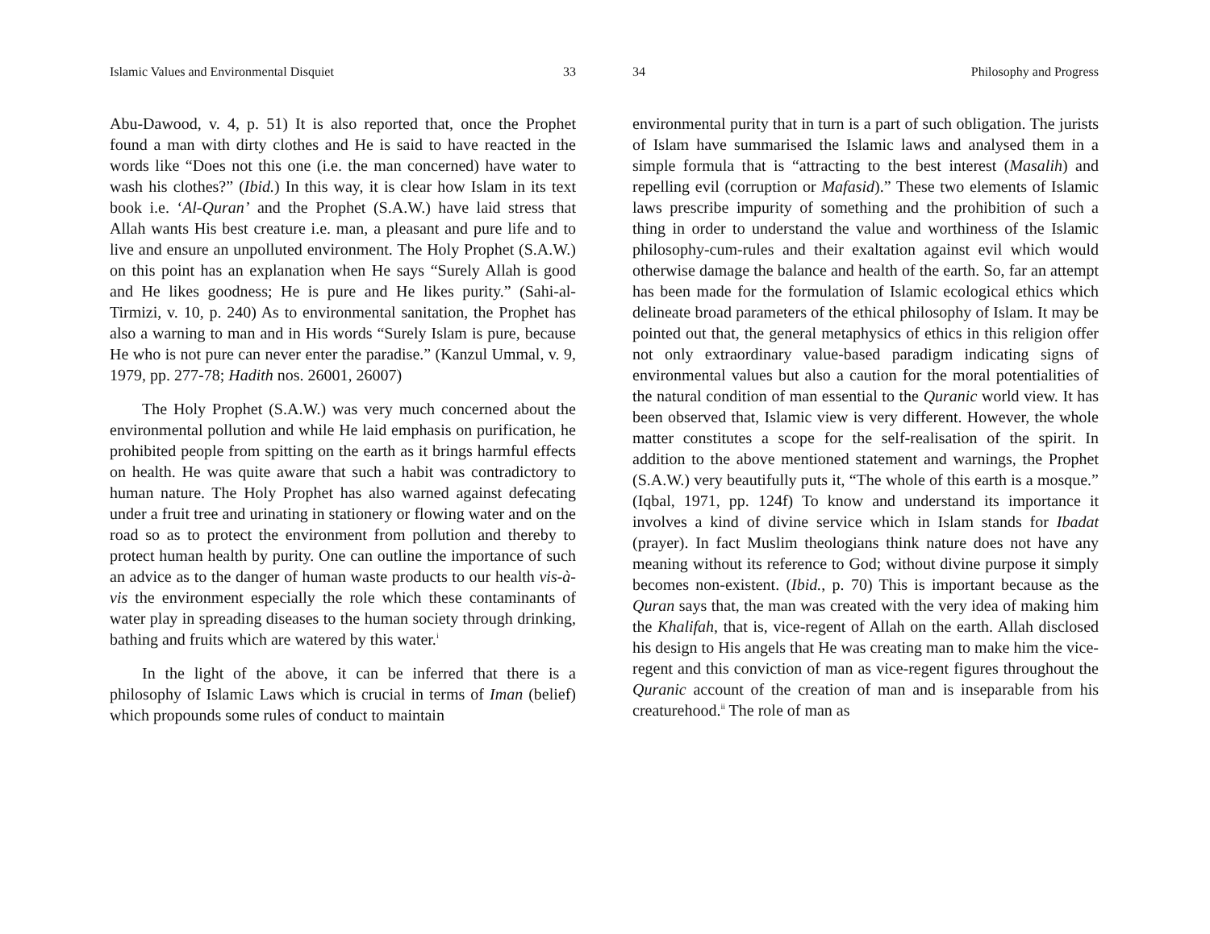Islamic Values and Environmental Disquiet 33
Abu-Dawood, v. 4, p. 51) It is also reported that, once the Prophet found a man with dirty clothes and He is said to have reacted in the words like “Does not this one (i.e. the man concerned) have water to wash his clothes?” (Ibid.) In this way, it is clear how Islam in its text book i.e. ‘Al-Quran’ and the Prophet (S.A.W.) have laid stress that Allah wants His best creature i.e. man, a pleasant and pure life and to live and ensure an unpolluted environment. The Holy Prophet (S.A.W.) on this point has an explanation when He says “Surely Allah is good and He likes goodness; He is pure and He likes purity.” (Sahi-al-Tirmizi, v. 10, p. 240) As to environmental sanitation, the Prophet has also a warning to man and in His words “Surely Islam is pure, because He who is not pure can never enter the paradise.” (Kanzul Ummal, v. 9, 1979, pp. 277-78; Hadith nos. 26001, 26007)
The Holy Prophet (S.A.W.) was very much concerned about the environmental pollution and while He laid emphasis on purification, he prohibited people from spitting on the earth as it brings harmful effects on health. He was quite aware that such a habit was contradictory to human nature. The Holy Prophet has also warned against defecating under a fruit tree and urinating in stationery or flowing water and on the road so as to protect the environment from pollution and thereby to protect human health by purity. One can outline the importance of such an advice as to the danger of human waste products to our health vis-à-vis the environment especially the role which these contaminants of water play in spreading diseases to the human society through drinking, bathing and fruits which are watered by this water.<sup>i</sup>
In the light of the above, it can be inferred that there is a philosophy of Islamic Laws which is crucial in terms of Iman (belief) which propounds some rules of conduct to maintain
34 Philosophy and Progress
environmental purity that in turn is a part of such obligation. The jurists of Islam have summarised the Islamic laws and analysed them in a simple formula that is “attracting to the best interest (Masalih) and repelling evil (corruption or Mafasid).” These two elements of Islamic laws prescribe impurity of something and the prohibition of such a thing in order to understand the value and worthiness of the Islamic philosophy-cum-rules and their exaltation against evil which would otherwise damage the balance and health of the earth. So, far an attempt has been made for the formulation of Islamic ecological ethics which delineate broad parameters of the ethical philosophy of Islam. It may be pointed out that, the general metaphysics of ethics in this religion offer not only extraordinary value-based paradigm indicating signs of environmental values but also a caution for the moral potentialities of the natural condition of man essential to the Quranic world view. It has been observed that, Islamic view is very different. However, the whole matter constitutes a scope for the self-realisation of the spirit. In addition to the above mentioned statement and warnings, the Prophet (S.A.W.) very beautifully puts it, “The whole of this earth is a mosque.” (Iqbal, 1971, pp. 124f) To know and understand its importance it involves a kind of divine service which in Islam stands for Ibadat (prayer). In fact Muslim theologians think nature does not have any meaning without its reference to God; without divine purpose it simply becomes non-existent. (Ibid., p. 70) This is important because as the Quran says that, the man was created with the very idea of making him the Khalifah, that is, vice-regent of Allah on the earth. Allah disclosed his design to His angels that He was creating man to make him the vice-regent and this conviction of man as vice-regent figures throughout the Quranic account of the creation of man and is inseparable from his creaturehood.<sup>ii</sup> The role of man as